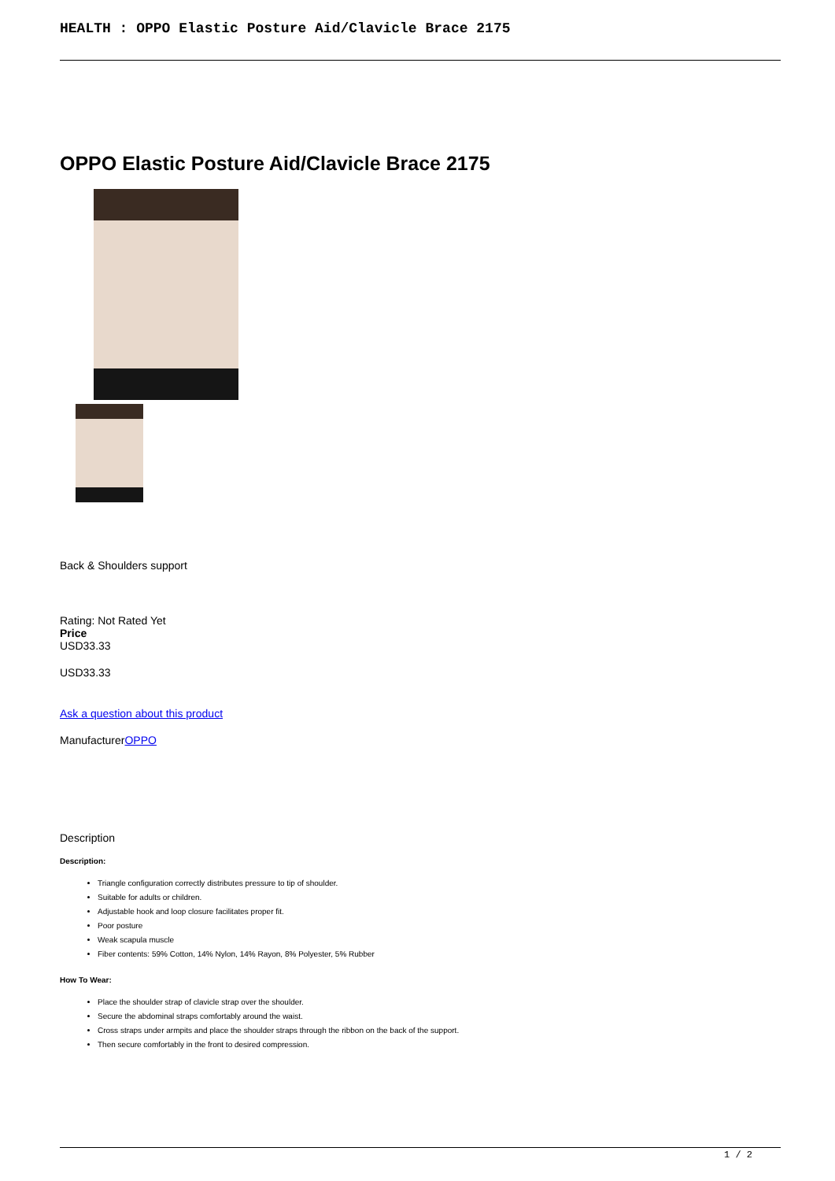HEALTH : OPPO Elastic Posture Aid/Clavicle Brace 2175
OPPO Elastic Posture Aid/Clavicle Brace 2175
Back & Shoulders support
Rating: Not Rated Yet
Price
USD33.33
USD33.33
Ask a question about this product
ManufacturerOPPO
Description
Description:
Triangle configuration correctly distributes pressure to tip of shoulder.
Suitable for adults or children.
Adjustable hook and loop closure facilitates proper fit.
Poor posture
Weak scapula muscle
Fiber contents: 59% Cotton, 14% Nylon, 14% Rayon, 8% Polyester, 5% Rubber
How To Wear:
Place the shoulder strap of clavicle strap over the shoulder.
Secure the abdominal straps comfortably around the waist.
Cross straps under armpits and place the shoulder straps through the ribbon on the back of the support.
Then secure comfortably in the front to desired compression.
1 / 2